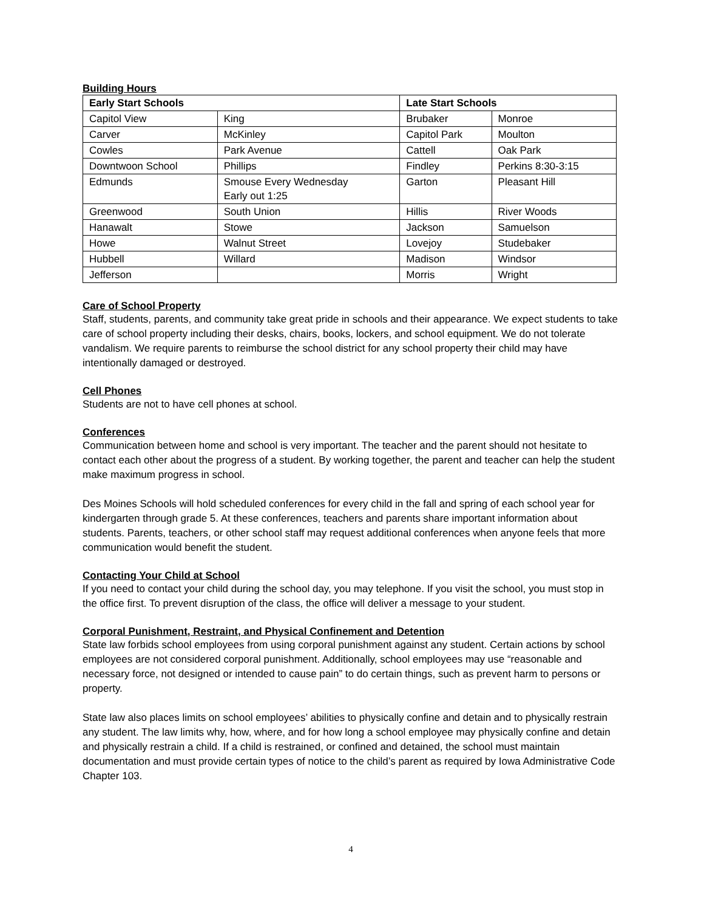Building Hours
| Early Start Schools | | Late Start Schools | |
| --- | --- | --- | --- |
| Capitol View | King | Brubaker | Monroe |
| Carver | McKinley | Capitol Park | Moulton |
| Cowles | Park Avenue | Cattell | Oak Park |
| Downtwoon School | Phillips | Findley | Perkins 8:30-3:15 |
| Edmunds | Smouse Every Wednesday Early out 1:25 | Garton | Pleasant Hill |
| Greenwood | South Union | Hillis | River Woods |
| Hanawalt | Stowe | Jackson | Samuelson |
| Howe | Walnut Street | Lovejoy | Studebaker |
| Hubbell | Willard | Madison | Windsor |
| Jefferson | | Morris | Wright |
Care of School Property
Staff, students, parents, and community take great pride in schools and their appearance. We expect students to take care of school property including their desks, chairs, books, lockers, and school equipment. We do not tolerate vandalism. We require parents to reimburse the school district for any school property their child may have intentionally damaged or destroyed.
Cell Phones
Students are not to have cell phones at school.
Conferences
Communication between home and school is very important. The teacher and the parent should not hesitate to contact each other about the progress of a student. By working together, the parent and teacher can help the student make maximum progress in school.
Des Moines Schools will hold scheduled conferences for every child in the fall and spring of each school year for kindergarten through grade 5. At these conferences, teachers and parents share important information about students. Parents, teachers, or other school staff may request additional conferences when anyone feels that more communication would benefit the student.
Contacting Your Child at School
If you need to contact your child during the school day, you may telephone. If you visit the school, you must stop in the office first. To prevent disruption of the class, the office will deliver a message to your student.
Corporal Punishment, Restraint, and Physical Confinement and Detention
State law forbids school employees from using corporal punishment against any student. Certain actions by school employees are not considered corporal punishment. Additionally, school employees may use “reasonable and necessary force, not designed or intended to cause pain” to do certain things, such as prevent harm to persons or property.
State law also places limits on school employees’ abilities to physically confine and detain and to physically restrain any student. The law limits why, how, where, and for how long a school employee may physically confine and detain and physically restrain a child. If a child is restrained, or confined and detained, the school must maintain documentation and must provide certain types of notice to the child’s parent as required by Iowa Administrative Code Chapter 103.
4